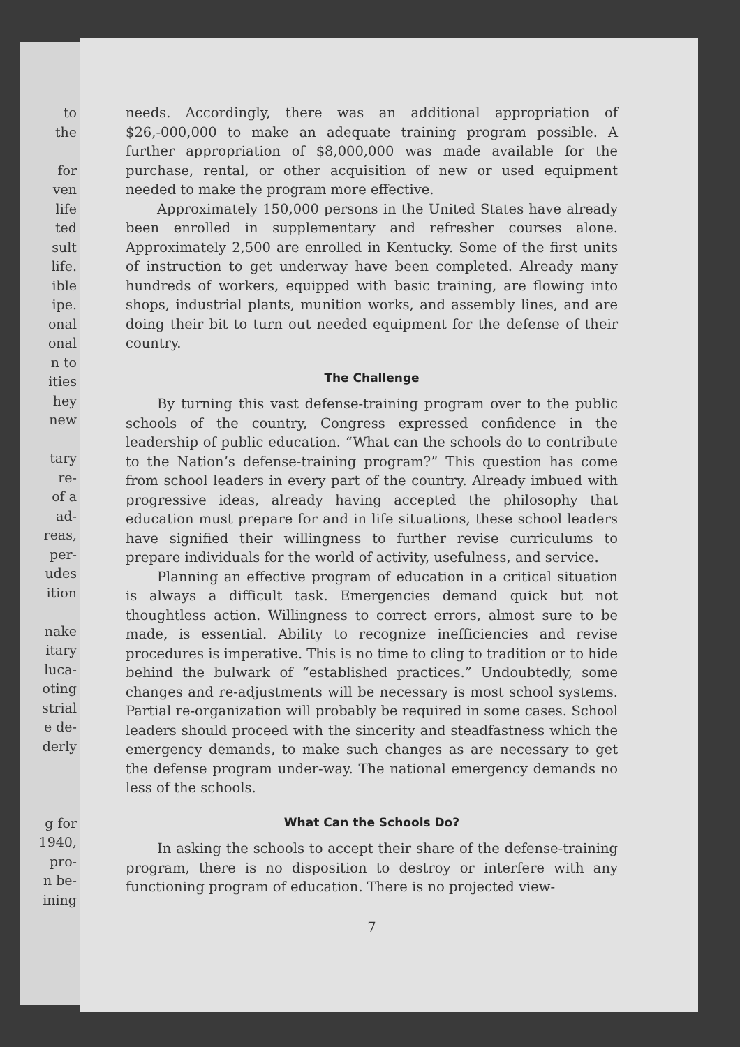to
the
for
ven
life
ted
sult
life.
ible
ipe.
onal
onal
n to
ities
hey
new
tary
re-
of a
ad-
reas,
per-
udes
ition
nake
itary
luca-
oting
strial
e de-
derly
g for
1940,
pro-
n be-
ining
needs. Accordingly, there was an additional appropriation of $26,-000,000 to make an adequate training program possible. A further appropriation of $8,000,000 was made available for the purchase, rental, or other acquisition of new or used equipment needed to make the program more effective.
Approximately 150,000 persons in the United States have already been enrolled in supplementary and refresher courses alone. Approximately 2,500 are enrolled in Kentucky. Some of the first units of instruction to get underway have been completed. Already many hundreds of workers, equipped with basic training, are flowing into shops, industrial plants, munition works, and assembly lines, and are doing their bit to turn out needed equipment for the defense of their country.
The Challenge
By turning this vast defense-training program over to the public schools of the country, Congress expressed confidence in the leadership of public education. “What can the schools do to contribute to the Nation’s defense-training program?” This question has come from school leaders in every part of the country. Already imbued with progressive ideas, already having accepted the philosophy that education must prepare for and in life situations, these school leaders have signified their willingness to further revise curriculums to prepare individuals for the world of activity, usefulness, and service.
Planning an effective program of education in a critical situation is always a difficult task. Emergencies demand quick but not thoughtless action. Willingness to correct errors, almost sure to be made, is essential. Ability to recognize inefficiencies and revise procedures is imperative. This is no time to cling to tradition or to hide behind the bulwark of “established practices.” Undoubtedly, some changes and re-adjustments will be necessary is most school systems. Partial re-organization will probably be required in some cases. School leaders should proceed with the sincerity and steadfastness which the emergency demands, to make such changes as are necessary to get the defense program under-way. The national emergency demands no less of the schools.
What Can the Schools Do?
In asking the schools to accept their share of the defense-training program, there is no disposition to destroy or interfere with any functioning program of education. There is no projected view-
7